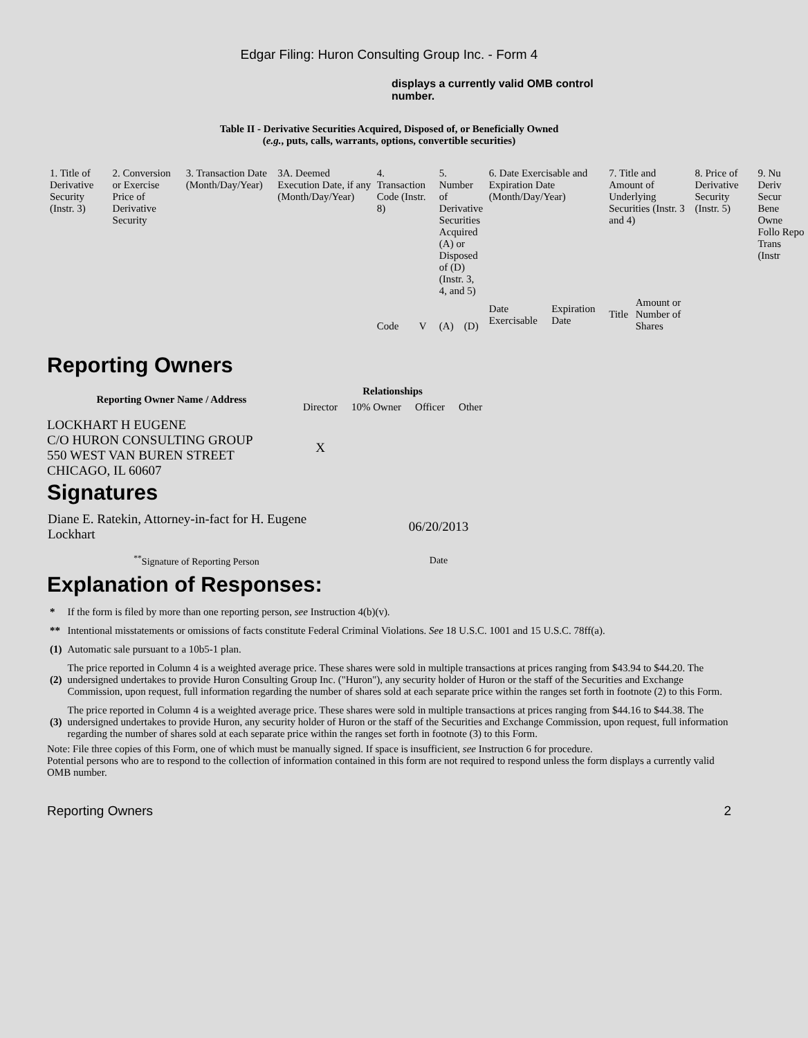Edgar Filing: Huron Consulting Group Inc. - Form 4
displays a currently valid OMB control number.
Table II - Derivative Securities Acquired, Disposed of, or Beneficially Owned
(e.g., puts, calls, warrants, options, convertible securities)
| 1. Title of Derivative Security (Instr. 3) | 2. Conversion or Exercise Price of Derivative Security | 3. Transaction Date (Month/Day/Year) | 3A. Deemed Execution Date, if any (Month/Day/Year) | 4. Transaction Code (Instr. 8) | | 5. Number of Derivative Securities Acquired (A) or Disposed of (D) (Instr. 3, 4, and 5) | | 6. Date Exercisable and Expiration Date (Month/Day/Year) | | 7. Title and Amount of Underlying Securities (Instr. 3 and 4) | | 8. Price of Derivative Security (Instr. 5) | 9. Nu Deriv Secur Bene Owne Follo Repo Trans (Instr |
| | | | | Code | V | (A) | (D) | Date Exercisable | Expiration Date | Title | Amount or Number of Shares | | |
Reporting Owners
| Reporting Owner Name / Address | Relationships | | | |
| --- | --- | --- | --- | --- |
| | Director | 10% Owner | Officer | Other |
| LOCKHART H EUGENE C/O HURON CONSULTING GROUP 550 WEST VAN BUREN STREET CHICAGO, IL 60607 | X | | | |
Signatures
| Diane E. Ratekin, Attorney-in-fact for H. Eugene Lockhart | 06/20/2013 |
| <sup>**</sup> Signature of Reporting Person | Date |
Explanation of Responses:
| * | If the form is filed by more than one reporting person, see Instruction 4(b)(v). |
| ** | Intentional misstatements or omissions of facts constitute Federal Criminal Violations. See 18 U.S.C. 1001 and 15 U.S.C. 78ff(a). |
| (1) | Automatic sale pursuant to a 10b5-1 plan. |
| (2) | The price reported in Column 4 is a weighted average price. These shares were sold in multiple transactions at prices ranging from $43.94 to $44.20. The undersigned undertakes to provide Huron Consulting Group Inc. ("Huron"), any security holder of Huron or the staff of the Securities and Exchange Commission, upon request, full information regarding the number of shares sold at each separate price within the ranges set forth in footnote (2) to this Form. |
| (3) | The price reported in Column 4 is a weighted average price. These shares were sold in multiple transactions at prices ranging from $44.16 to $44.38. The undersigned undertakes to provide Huron, any security holder of Huron or the staff of the Securities and Exchange Commission, upon request, full information regarding the number of shares sold at each separate price within the ranges set forth in footnote (3) to this Form. |
Note: File three copies of this Form, one of which must be manually signed. If space is insufficient, see Instruction 6 for procedure.
Potential persons who are to respond to the collection of information contained in this form are not required to respond unless the form displays a currently valid OMB number.
Reporting Owners 2